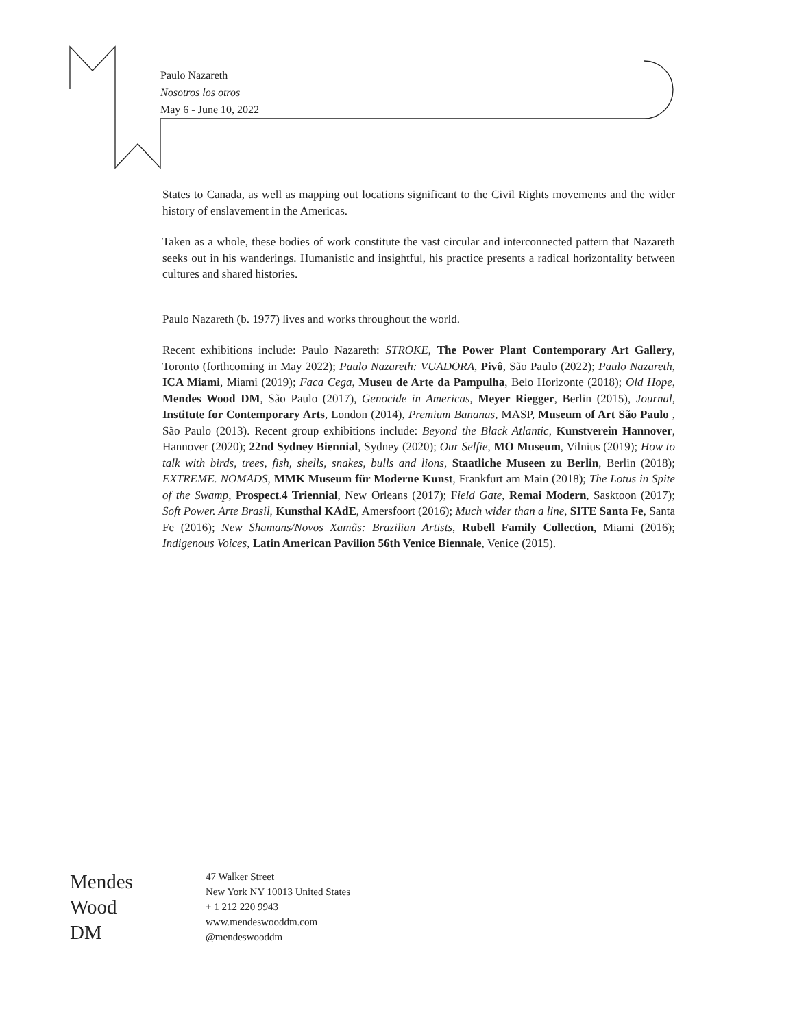Paulo Nazareth
Nosotros los otros
May 6 - June 10, 2022
States to Canada, as well as mapping out locations significant to the Civil Rights movements and the wider history of enslavement in the Americas.
Taken as a whole, these bodies of work constitute the vast circular and interconnected pattern that Nazareth seeks out in his wanderings. Humanistic and insightful, his practice presents a radical horizontality between cultures and shared histories.
Paulo Nazareth (b. 1977) lives and works throughout the world.
Recent exhibitions include: Paulo Nazareth: STROKE, The Power Plant Contemporary Art Gallery, Toronto (forthcoming in May 2022); Paulo Nazareth: VUADORA, Pivô, São Paulo (2022); Paulo Nazareth, ICA Miami, Miami (2019); Faca Cega, Museu de Arte da Pampulha, Belo Horizonte (2018); Old Hope, Mendes Wood DM, São Paulo (2017), Genocide in Americas, Meyer Riegger, Berlin (2015), Journal, Institute for Contemporary Arts, London (2014), Premium Bananas, MASP, Museum of Art São Paulo , São Paulo (2013). Recent group exhibitions include: Beyond the Black Atlantic, Kunstverein Hannover, Hannover (2020); 22nd Sydney Biennial, Sydney (2020); Our Selfie, MO Museum, Vilnius (2019); How to talk with birds, trees, fish, shells, snakes, bulls and lions, Staatliche Museen zu Berlin, Berlin (2018); EXTREME. NOMADS, MMK Museum für Moderne Kunst, Frankfurt am Main (2018); The Lotus in Spite of the Swamp, Prospect.4 Triennial, New Orleans (2017); Field Gate, Remai Modern, Sasktoon (2017); Soft Power. Arte Brasil, Kunsthal KAdE, Amersfoort (2016); Much wider than a line, SITE Santa Fe, Santa Fe (2016); New Shamans/Novos Xamãs: Brazilian Artists, Rubell Family Collection, Miami (2016); Indigenous Voices, Latin American Pavilion 56th Venice Biennale, Venice (2015).
Mendes
Wood
DM
47 Walker Street
New York NY 10013 United States
+ 1 212 220 9943
www.mendeswooddm.com
@mendeswooddm